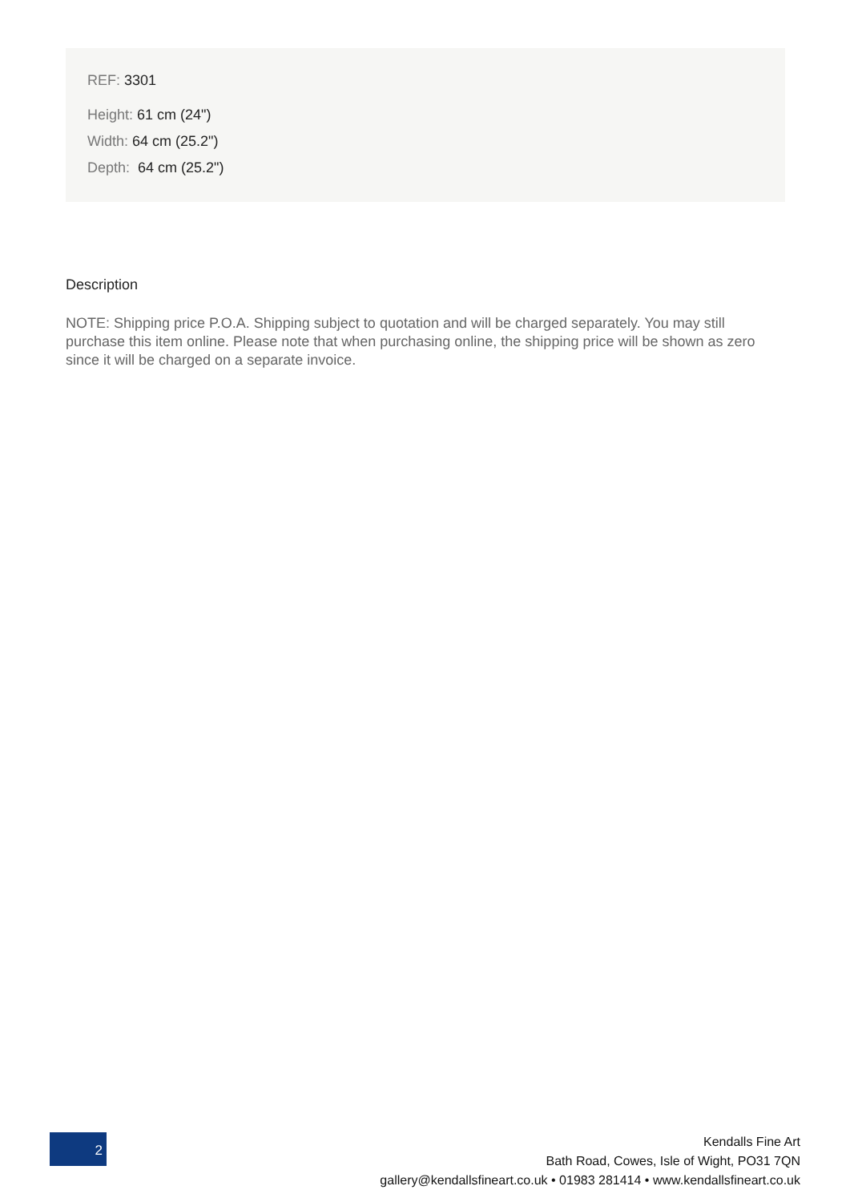REF: 3301
Height: 61 cm (24")
Width: 64 cm (25.2")
Depth: 64 cm (25.2")
Description
NOTE: Shipping price P.O.A. Shipping subject to quotation and will be charged separately. You may still purchase this item online. Please note that when purchasing online, the shipping price will be shown as zero since it will be charged on a separate invoice.
2
Kendalls Fine Art
Bath Road, Cowes, Isle of Wight, PO31 7QN
gallery@kendallsfineart.co.uk • 01983 281414 • www.kendallsfineart.co.uk